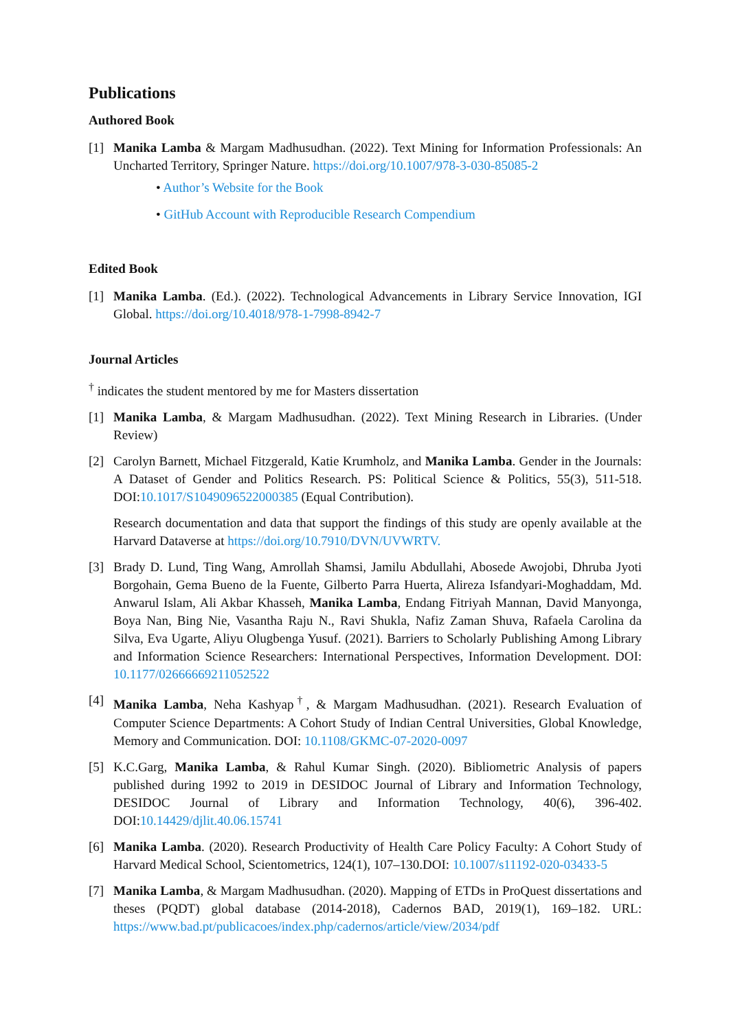Publications
Authored Book
[1] Manika Lamba & Margam Madhusudhan. (2022). Text Mining for Information Professionals: An Uncharted Territory, Springer Nature. https://doi.org/10.1007/978-3-030-85085-2
• Author’s Website for the Book
• GitHub Account with Reproducible Research Compendium
Edited Book
[1] Manika Lamba. (Ed.). (2022). Technological Advancements in Library Service Innovation, IGI Global. https://doi.org/10.4018/978-1-7998-8942-7
Journal Articles
<sup>†</sup> indicates the student mentored by me for Masters dissertation
[1] Manika Lamba, & Margam Madhusudhan. (2022). Text Mining Research in Libraries. (Under Review)
[2] Carolyn Barnett, Michael Fitzgerald, Katie Krumholz, and Manika Lamba. Gender in the Journals: A Dataset of Gender and Politics Research. PS: Political Science & Politics, 55(3), 511-518. DOI:10.1017/S1049096522000385 (Equal Contribution).
Research documentation and data that support the findings of this study are openly available at the Harvard Dataverse at https://doi.org/10.7910/DVN/UVWRTV.
[3] Brady D. Lund, Ting Wang, Amrollah Shamsi, Jamilu Abdullahi, Abosede Awojobi, Dhruba Jyoti Borgohain, Gema Bueno de la Fuente, Gilberto Parra Huerta, Alireza Isfandyari-Moghaddam, Md. Anwarul Islam, Ali Akbar Khasseh, Manika Lamba, Endang Fitriyah Mannan, David Manyonga, Boya Nan, Bing Nie, Vasantha Raju N., Ravi Shukla, Nafiz Zaman Shuva, Rafaela Carolina da Silva, Eva Ugarte, Aliyu Olugbenga Yusuf. (2021). Barriers to Scholarly Publishing Among Library and Information Science Researchers: International Perspectives, Information Development. DOI: 10.1177/02666669211052522
[4] Manika Lamba, Neha Kashyap<sup>†</sup>, & Margam Madhusudhan. (2021). Research Evaluation of Computer Science Departments: A Cohort Study of Indian Central Universities, Global Knowledge, Memory and Communication. DOI: 10.1108/GKMC-07-2020-0097
[5] K.C.Garg, Manika Lamba, & Rahul Kumar Singh. (2020). Bibliometric Analysis of papers published during 1992 to 2019 in DESIDOC Journal of Library and Information Technology, DESIDOC Journal of Library and Information Technology, 40(6), 396-402. DOI:10.14429/djlit.40.06.15741
[6] Manika Lamba. (2020). Research Productivity of Health Care Policy Faculty: A Cohort Study of Harvard Medical School, Scientometrics, 124(1), 107–130.DOI: 10.1007/s11192-020-03433-5
[7] Manika Lamba, & Margam Madhusudhan. (2020). Mapping of ETDs in ProQuest dissertations and theses (PQDT) global database (2014-2018), Cadernos BAD, 2019(1), 169–182. URL: https://www.bad.pt/publicacoes/index.php/cadernos/article/view/2034/pdf